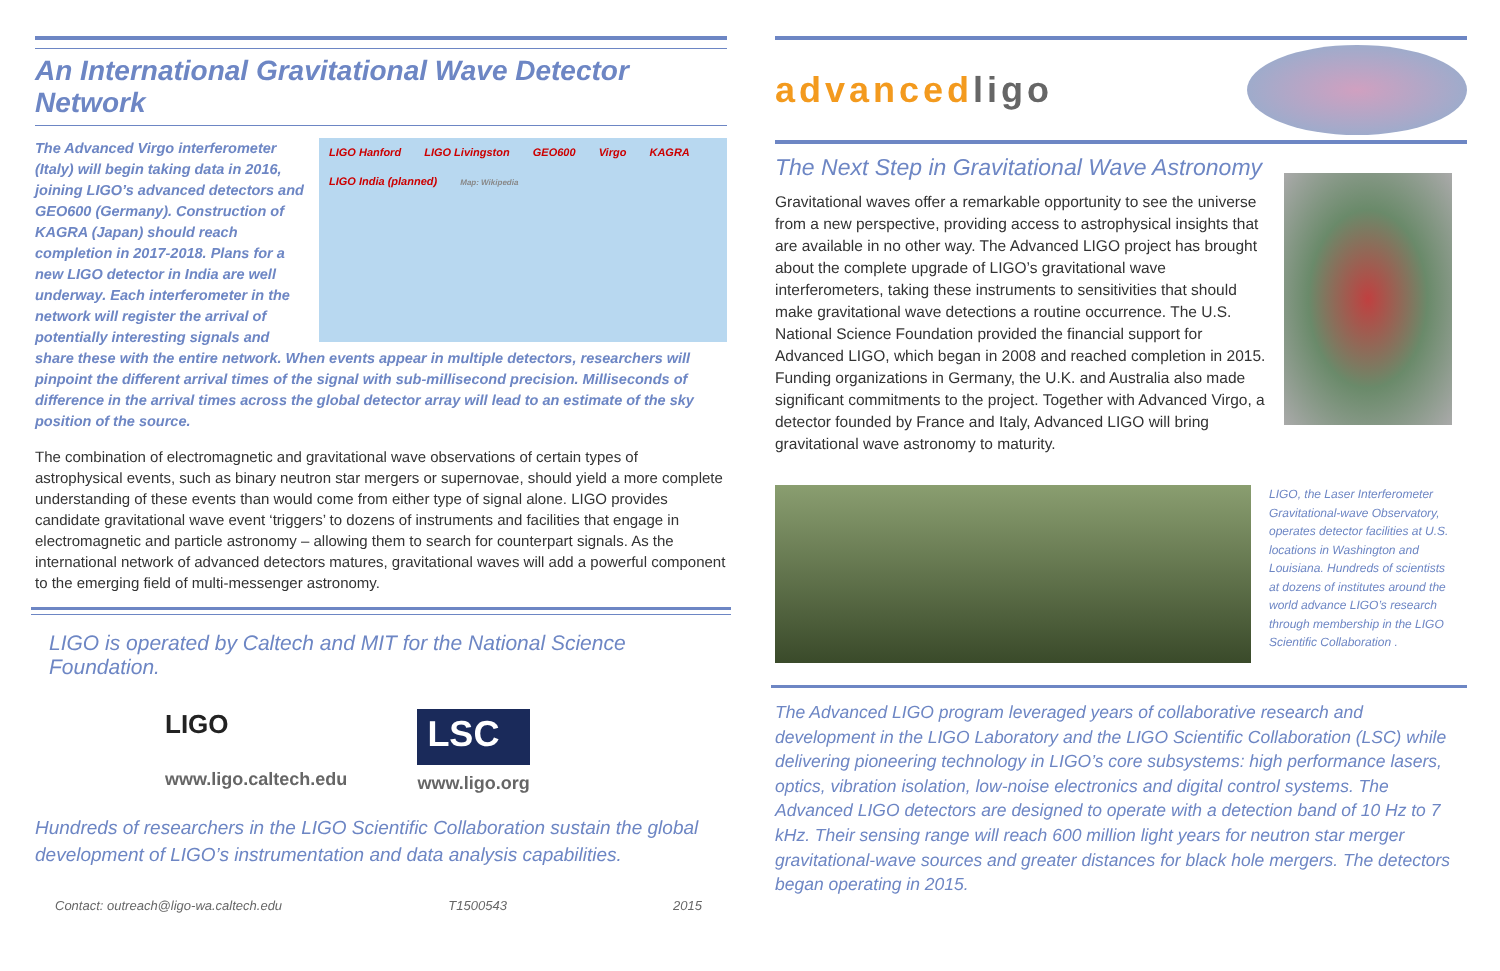An International Gravitational Wave Detector Network
LIGO Hanford LIGO Livingston GEO600 Virgo KAGRA LIGO India (planned) Map: Wikipedia
The Advanced Virgo interferometer (Italy) will begin taking data in 2016, joining LIGO’s advanced detectors and GEO600 (Germany). Construction of KAGRA (Japan) should reach completion in 2017-2018. Plans for a new LIGO detector in India are well underway. Each interferometer in the network will register the arrival of potentially interesting signals and share these with the entire network. When events appear in multiple detectors, researchers will pinpoint the different arrival times of the signal with sub-millisecond precision. Milliseconds of difference in the arrival times across the global detector array will lead to an estimate of the sky position of the source.
The combination of electromagnetic and gravitational wave observations of certain types of astrophysical events, such as binary neutron star mergers or supernovae, should yield a more complete understanding of these events than would come from either type of signal alone. LIGO provides candidate gravitational wave event ‘triggers’ to dozens of instruments and facilities that engage in electromagnetic and particle astronomy – allowing them to search for counterpart signals. As the international network of advanced detectors matures, gravitational waves will add a powerful component to the emerging field of multi-messenger astronomy.
LIGO is operated by Caltech and MIT for the National Science Foundation.
LIGO
www.ligo.caltech.edu
LSC
www.ligo.org
Hundreds of researchers in the LIGO Scientific Collaboration sustain the global development of LIGO’s instrumentation and data analysis capabilities.
Contact: outreach@ligo-wa.caltech.edu T1500543 2015
advanced ligo
The Next Step in Gravitational Wave Astronomy
Gravitational waves offer a remarkable opportunity to see the universe from a new perspective, providing access to astrophysical insights that are available in no other way. The Advanced LIGO project has brought about the complete upgrade of LIGO’s gravitational wave interferometers, taking these instruments to sensitivities that should make gravitational wave detections a routine occurrence. The U.S. National Science Foundation provided the financial support for Advanced LIGO, which began in 2008 and reached completion in 2015. Funding organizations in Germany, the U.K. and Australia also made significant commitments to the project. Together with Advanced Virgo, a detector founded by France and Italy, Advanced LIGO will bring gravitational wave astronomy to maturity.
LIGO, the Laser Interferometer Gravitational-wave Observatory, operates detector facilities at U.S. locations in Washington and Louisiana. Hundreds of scientists at dozens of institutes around the world advance LIGO’s research through membership in the LIGO Scientific Collaboration .
The Advanced LIGO program leveraged years of collaborative research and development in the LIGO Laboratory and the LIGO Scientific Collaboration (LSC) while delivering pioneering technology in LIGO’s core subsystems: high performance lasers, optics, vibration isolation, low-noise electronics and digital control systems. The Advanced LIGO detectors are designed to operate with a detection band of 10 Hz to 7 kHz. Their sensing range will reach 600 million light years for neutron star merger gravitational-wave sources and greater distances for black hole mergers. The detectors began operating in 2015.